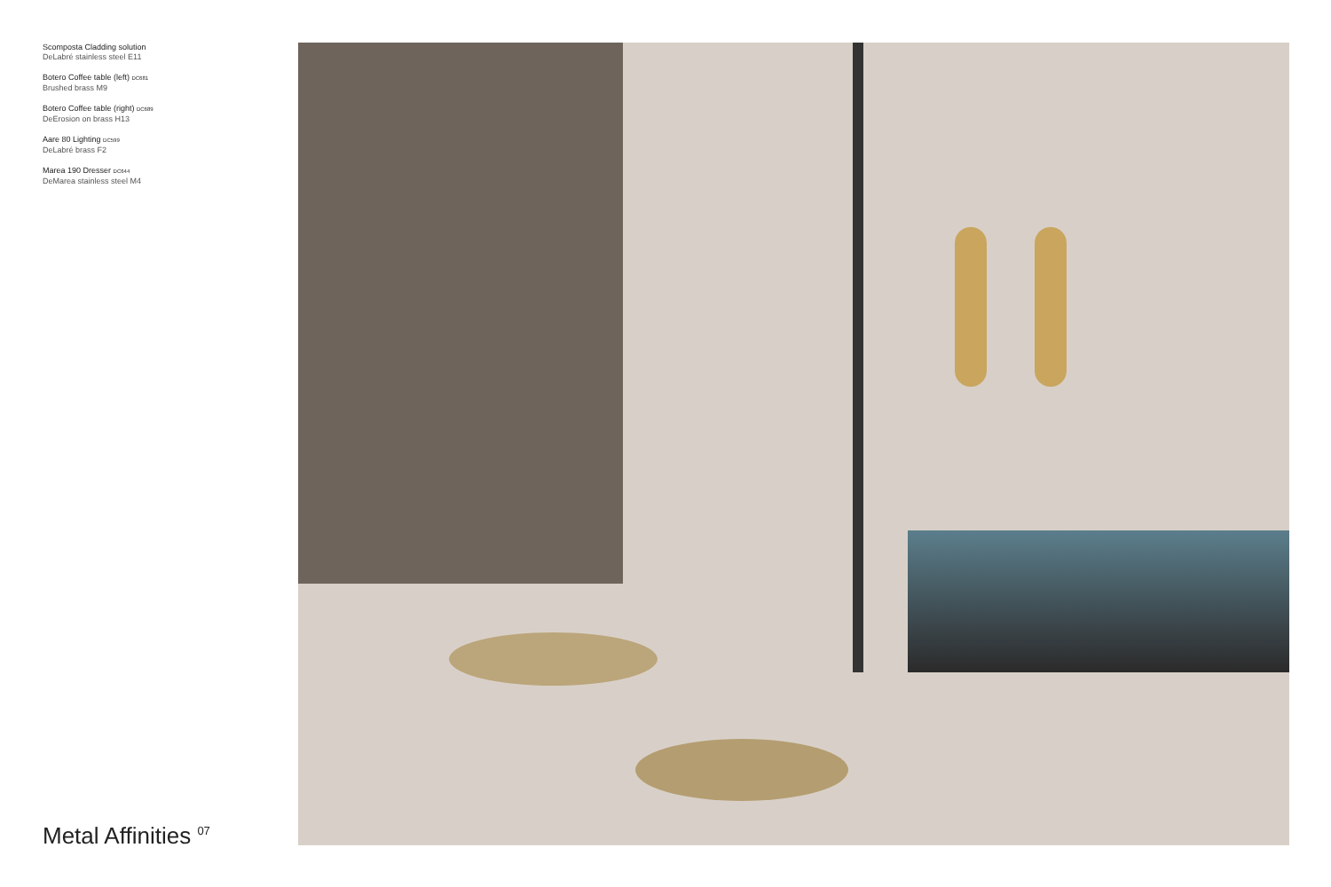Scomposta Cladding solution
DeLabré stainless steel E11
Botero Coffee table (left) DC681
Brushed brass M9
Botero Coffee table (right) DC689
DeErosion on brass H13
Aare 80 Lighting DC599
DeLabré brass F2
Marea 190 Dresser DC644
DeMarea stainless steel M4
Metal Affinities <sup>07</sup>